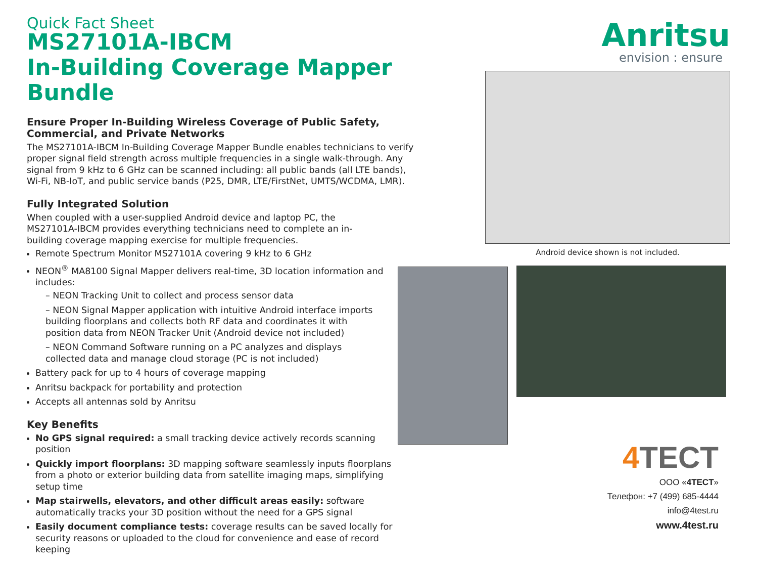Quick Fact Sheet
MS27101A-IBCM
In-Building Coverage Mapper Bundle
Ensure Proper In-Building Wireless Coverage of Public Safety, Commercial, and Private Networks
The MS27101A-IBCM In-Building Coverage Mapper Bundle enables technicians to verify proper signal field strength across multiple frequencies in a single walk-through. Any signal from 9 kHz to 6 GHz can be scanned including: all public bands (all LTE bands), Wi-Fi, NB-IoT, and public service bands (P25, DMR, LTE/FirstNet, UMTS/WCDMA, LMR).
Fully Integrated Solution
When coupled with a user-supplied Android device and laptop PC, the MS27101A-IBCM provides everything technicians need to complete an in-building coverage mapping exercise for multiple frequencies.
Remote Spectrum Monitor MS27101A covering 9 kHz to 6 GHz
NEON<sup>®</sup> MA8100 Signal Mapper delivers real-time, 3D location information and includes:
– NEON Tracking Unit to collect and process sensor data
– NEON Signal Mapper application with intuitive Android interface imports building floorplans and collects both RF data and coordinates it with position data from NEON Tracker Unit (Android device not included)
– NEON Command Software running on a PC analyzes and displays collected data and manage cloud storage (PC is not included)
Battery pack for up to 4 hours of coverage mapping
Anritsu backpack for portability and protection
Accepts all antennas sold by Anritsu
Key Benefits
No GPS signal required: a small tracking device actively records scanning position
Quickly import floorplans: 3D mapping software seamlessly inputs floorplans from a photo or exterior building data from satellite imaging maps, simplifying setup time
Map stairwells, elevators, and other difficult areas easily: software automatically tracks your 3D position without the need for a GPS signal
Easily document compliance tests: coverage results can be saved locally for security reasons or uploaded to the cloud for convenience and ease of record keeping
Anritsu
envision : ensure
Android device shown is not included.
4 TECT
ООО «4TECT»
Телефон: +7 (499) 685-4444
info@4test.ru
www.4test.ru